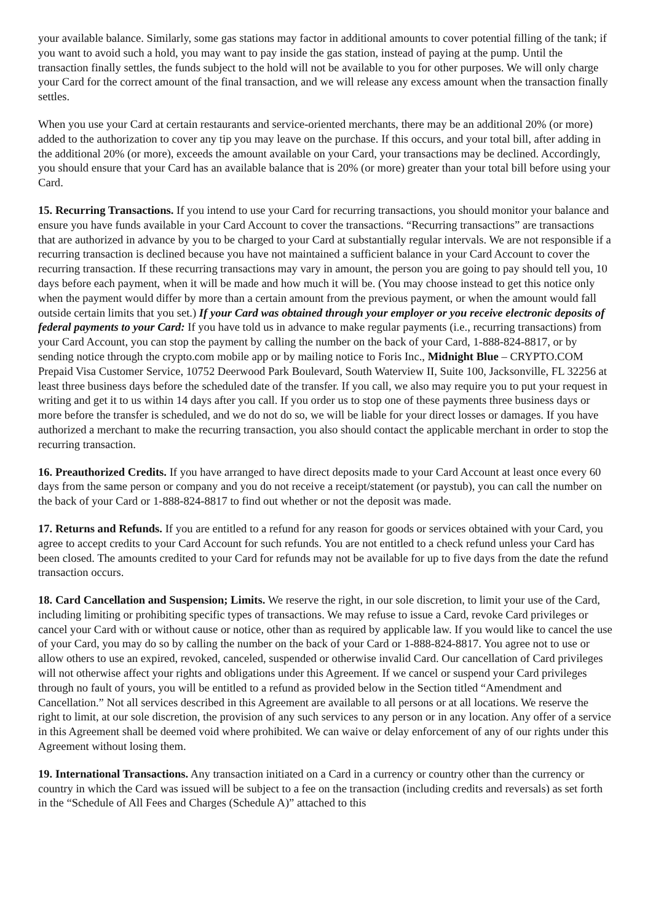your available balance. Similarly, some gas stations may factor in additional amounts to cover potential filling of the tank; if you want to avoid such a hold, you may want to pay inside the gas station, instead of paying at the pump. Until the transaction finally settles, the funds subject to the hold will not be available to you for other purposes. We will only charge your Card for the correct amount of the final transaction, and we will release any excess amount when the transaction finally settles.
When you use your Card at certain restaurants and service-oriented merchants, there may be an additional 20% (or more) added to the authorization to cover any tip you may leave on the purchase. If this occurs, and your total bill, after adding in the additional 20% (or more), exceeds the amount available on your Card, your transactions may be declined. Accordingly, you should ensure that your Card has an available balance that is 20% (or more) greater than your total bill before using your Card.
15. Recurring Transactions. If you intend to use your Card for recurring transactions, you should monitor your balance and ensure you have funds available in your Card Account to cover the transactions. “Recurring transactions” are transactions that are authorized in advance by you to be charged to your Card at substantially regular intervals. We are not responsible if a recurring transaction is declined because you have not maintained a sufficient balance in your Card Account to cover the recurring transaction. If these recurring transactions may vary in amount, the person you are going to pay should tell you, 10 days before each payment, when it will be made and how much it will be. (You may choose instead to get this notice only when the payment would differ by more than a certain amount from the previous payment, or when the amount would fall outside certain limits that you set.) If your Card was obtained through your employer or you receive electronic deposits of federal payments to your Card: If you have told us in advance to make regular payments (i.e., recurring transactions) from your Card Account, you can stop the payment by calling the number on the back of your Card, 1-888-824-8817, or by sending notice through the crypto.com mobile app or by mailing notice to Foris Inc., Midnight Blue – CRYPTO.COM Prepaid Visa Customer Service, 10752 Deerwood Park Boulevard, South Waterview II, Suite 100, Jacksonville, FL 32256 at least three business days before the scheduled date of the transfer. If you call, we also may require you to put your request in writing and get it to us within 14 days after you call. If you order us to stop one of these payments three business days or more before the transfer is scheduled, and we do not do so, we will be liable for your direct losses or damages. If you have authorized a merchant to make the recurring transaction, you also should contact the applicable merchant in order to stop the recurring transaction.
16. Preauthorized Credits. If you have arranged to have direct deposits made to your Card Account at least once every 60 days from the same person or company and you do not receive a receipt/statement (or paystub), you can call the number on the back of your Card or 1-888-824-8817 to find out whether or not the deposit was made.
17. Returns and Refunds. If you are entitled to a refund for any reason for goods or services obtained with your Card, you agree to accept credits to your Card Account for such refunds. You are not entitled to a check refund unless your Card has been closed. The amounts credited to your Card for refunds may not be available for up to five days from the date the refund transaction occurs.
18. Card Cancellation and Suspension; Limits. We reserve the right, in our sole discretion, to limit your use of the Card, including limiting or prohibiting specific types of transactions. We may refuse to issue a Card, revoke Card privileges or cancel your Card with or without cause or notice, other than as required by applicable law. If you would like to cancel the use of your Card, you may do so by calling the number on the back of your Card or 1-888-824-8817. You agree not to use or allow others to use an expired, revoked, canceled, suspended or otherwise invalid Card. Our cancellation of Card privileges will not otherwise affect your rights and obligations under this Agreement. If we cancel or suspend your Card privileges through no fault of yours, you will be entitled to a refund as provided below in the Section titled “Amendment and Cancellation.” Not all services described in this Agreement are available to all persons or at all locations. We reserve the right to limit, at our sole discretion, the provision of any such services to any person or in any location. Any offer of a service in this Agreement shall be deemed void where prohibited. We can waive or delay enforcement of any of our rights under this Agreement without losing them.
19. International Transactions. Any transaction initiated on a Card in a currency or country other than the currency or country in which the Card was issued will be subject to a fee on the transaction (including credits and reversals) as set forth in the “Schedule of All Fees and Charges (Schedule A)” attached to this